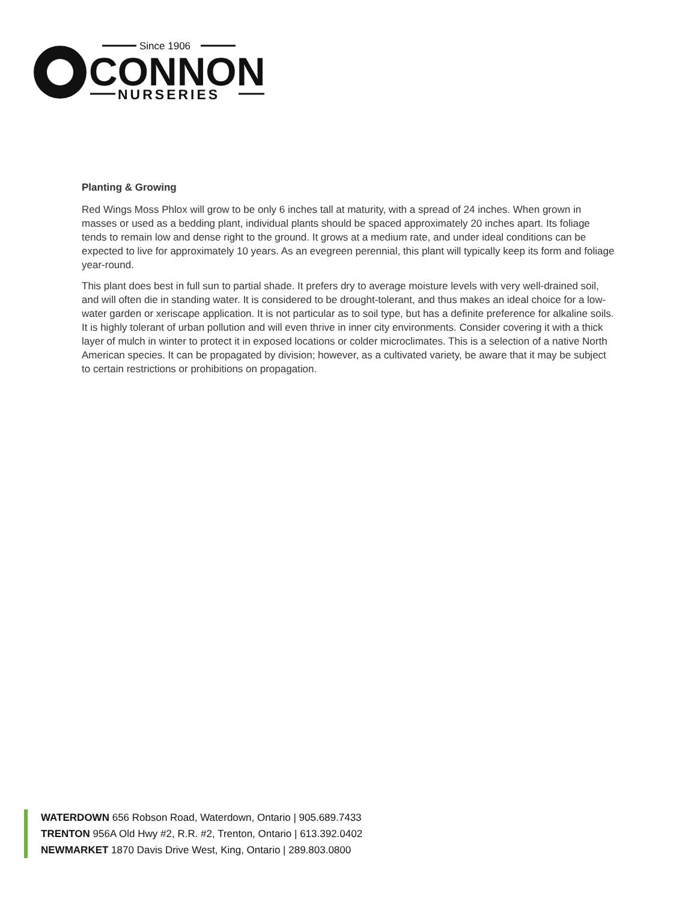Since 1906
CONNON
NURSERIES
Planting & Growing
Red Wings Moss Phlox will grow to be only 6 inches tall at maturity, with a spread of 24 inches. When grown in masses or used as a bedding plant, individual plants should be spaced approximately 20 inches apart. Its foliage tends to remain low and dense right to the ground. It grows at a medium rate, and under ideal conditions can be expected to live for approximately 10 years. As an evegreen perennial, this plant will typically keep its form and foliage year-round.
This plant does best in full sun to partial shade. It prefers dry to average moisture levels with very well-drained soil, and will often die in standing water. It is considered to be drought-tolerant, and thus makes an ideal choice for a low-water garden or xeriscape application. It is not particular as to soil type, but has a definite preference for alkaline soils. It is highly tolerant of urban pollution and will even thrive in inner city environments. Consider covering it with a thick layer of mulch in winter to protect it in exposed locations or colder microclimates. This is a selection of a native North American species. It can be propagated by division; however, as a cultivated variety, be aware that it may be subject to certain restrictions or prohibitions on propagation.
WATERDOWN 656 Robson Road, Waterdown, Ontario | 905.689.7433
TRENTON 956A Old Hwy #2, R.R. #2, Trenton, Ontario | 613.392.0402
NEWMARKET 1870 Davis Drive West, King, Ontario | 289.803.0800